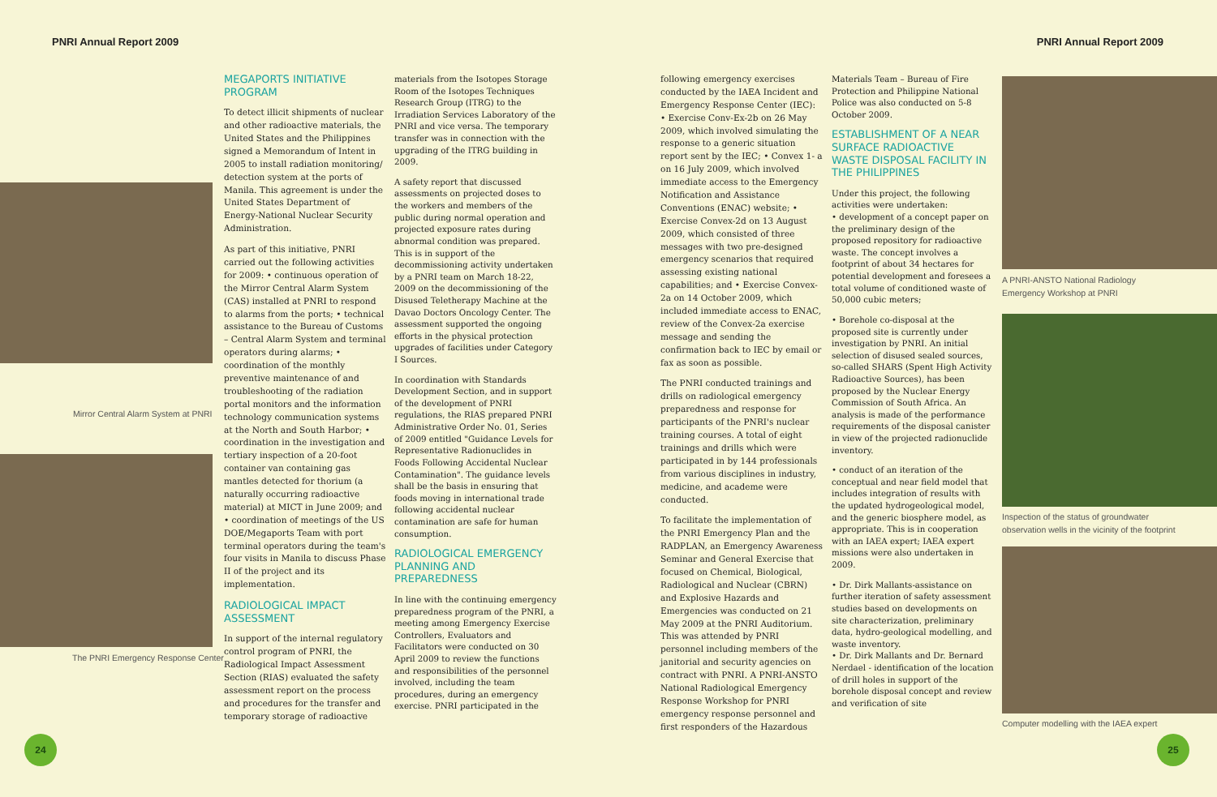PNRI Annual Report 2009 PNRI Annual Report 2009
Mirror Central Alarm System at PNRI
The PNRI Emergency Response Center
MEGAPORTS INITIATIVE PROGRAM
To detect illicit shipments of nuclear and other radioactive materials, the United States and the Philippines signed a Memorandum of Intent in 2005 to install radiation monitoring/ detection system at the ports of Manila. This agreement is under the United States Department of Energy-National Nuclear Security Administration.
As part of this initiative, PNRI carried out the following activities for 2009: • continuous operation of the Mirror Central Alarm System (CAS) installed at PNRI to respond to alarms from the ports; • technical assistance to the Bureau of Customs – Central Alarm System and terminal operators during alarms; • coordination of the monthly preventive maintenance of and troubleshooting of the radiation portal monitors and the information technology communication systems at the North and South Harbor; • coordination in the investigation and tertiary inspection of a 20-foot container van containing gas mantles detected for thorium (a naturally occurring radioactive material) at MICT in June 2009; and • coordination of meetings of the US DOE/Megaports Team with port terminal operators during the team's four visits in Manila to discuss Phase II of the project and its implementation.
RADIOLOGICAL IMPACT ASSESSMENT
In support of the internal regulatory control program of PNRI, the Radiological Impact Assessment Section (RIAS) evaluated the safety assessment report on the process and procedures for the transfer and temporary storage of radioactive
materials from the Isotopes Storage Room of the Isotopes Techniques Research Group (ITRG) to the Irradiation Services Laboratory of the PNRI and vice versa. The temporary transfer was in connection with the upgrading of the ITRG building in 2009.
A safety report that discussed assessments on projected doses to the workers and members of the public during normal operation and projected exposure rates during abnormal condition was prepared. This is in support of the decommissioning activity undertaken by a PNRI team on March 18-22, 2009 on the decommissioning of the Disused Teletherapy Machine at the Davao Doctors Oncology Center. The assessment supported the ongoing efforts in the physical protection upgrades of facilities under Category I Sources.
In coordination with Standards Development Section, and in support of the development of PNRI regulations, the RIAS prepared PNRI Administrative Order No. 01, Series of 2009 entitled "Guidance Levels for Representative Radionuclides in Foods Following Accidental Nuclear Contamination". The guidance levels shall be the basis in ensuring that foods moving in international trade following accidental nuclear contamination are safe for human consumption.
RADIOLOGICAL EMERGENCY PLANNING AND PREPAREDNESS
In line with the continuing emergency preparedness program of the PNRI, a meeting among Emergency Exercise Controllers, Evaluators and Facilitators were conducted on 30 April 2009 to review the functions and responsibilities of the personnel involved, including the team procedures, during an emergency exercise. PNRI participated in the
following emergency exercises conducted by the IAEA Incident and Emergency Response Center (IEC): • Exercise Conv-Ex-2b on 26 May 2009, which involved simulating the response to a generic situation report sent by the IEC; • Convex 1- a on 16 July 2009, which involved immediate access to the Emergency Notification and Assistance Conventions (ENAC) website; • Exercise Convex-2d on 13 August 2009, which consisted of three messages with two pre-designed emergency scenarios that required assessing existing national capabilities; and • Exercise Convex-2a on 14 October 2009, which included immediate access to ENAC, review of the Convex-2a exercise message and sending the confirmation back to IEC by email or fax as soon as possible.
The PNRI conducted trainings and drills on radiological emergency preparedness and response for participants of the PNRI's nuclear training courses. A total of eight trainings and drills which were participated in by 144 professionals from various disciplines in industry, medicine, and academe were conducted.
To facilitate the implementation of the PNRI Emergency Plan and the RADPLAN, an Emergency Awareness Seminar and General Exercise that focused on Chemical, Biological, Radiological and Nuclear (CBRN) and Explosive Hazards and Emergencies was conducted on 21 May 2009 at the PNRI Auditorium. This was attended by PNRI personnel including members of the janitorial and security agencies on contract with PNRI. A PNRI-ANSTO National Radiological Emergency Response Workshop for PNRI emergency response personnel and first responders of the Hazardous
Materials Team – Bureau of Fire Protection and Philippine National Police was also conducted on 5-8 October 2009.
ESTABLISHMENT OF A NEAR SURFACE RADIOACTIVE WASTE DISPOSAL FACILITY IN THE PHILIPPINES
Under this project, the following activities were undertaken:
• development of a concept paper on the preliminary design of the proposed repository for radioactive waste. The concept involves a footprint of about 34 hectares for potential development and foresees a total volume of conditioned waste of 50,000 cubic meters;
• Borehole co-disposal at the proposed site is currently under investigation by PNRI. An initial selection of disused sealed sources, so-called SHARS (Spent High Activity Radioactive Sources), has been proposed by the Nuclear Energy Commission of South Africa. An analysis is made of the performance requirements of the disposal canister in view of the projected radionuclide inventory.
• conduct of an iteration of the conceptual and near field model that includes integration of results with the updated hydrogeological model, and the generic biosphere model, as appropriate. This is in cooperation with an IAEA expert; IAEA expert missions were also undertaken in 2009.
• Dr. Dirk Mallants-assistance on further iteration of safety assessment studies based on developments on site characterization, preliminary data, hydro-geological modelling, and waste inventory.
• Dr. Dirk Mallants and Dr. Bernard Nerdael - identification of the location of drill holes in support of the borehole disposal concept and review and verification of site
A PNRI-ANSTO National Radiology
Emergency Workshop at PNRI
Inspection of the status of groundwater
observation wells in the vicinity of the footprint
Computer modelling with the IAEA expert
24 25